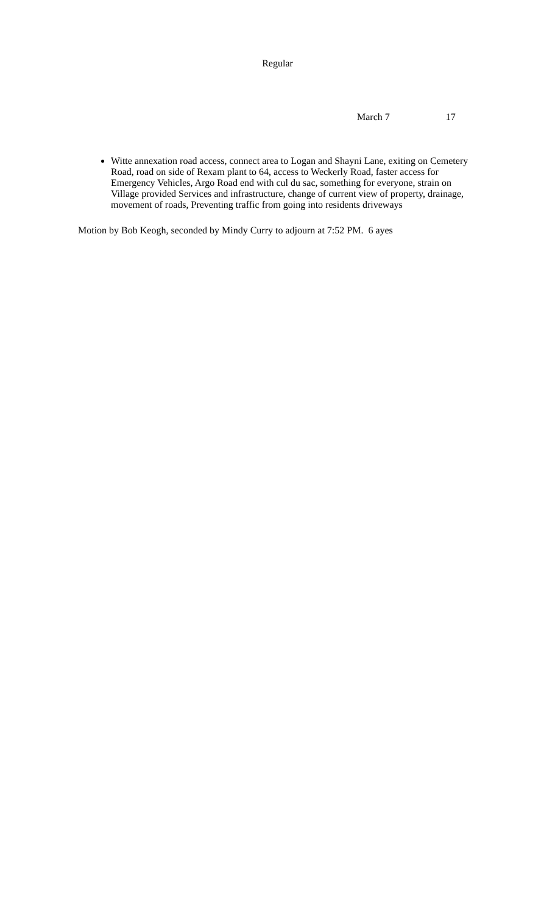Regular
March 7 17
Witte annexation road access, connect area to Logan and Shayni Lane, exiting on Cemetery Road, road on side of Rexam plant to 64, access to Weckerly Road, faster access for Emergency Vehicles, Argo Road end with cul du sac, something for everyone, strain on Village provided Services and infrastructure, change of current view of property, drainage, movement of roads, Preventing traffic from going into residents driveways
Motion by Bob Keogh, seconded by Mindy Curry to adjourn at 7:52 PM. 6 ayes